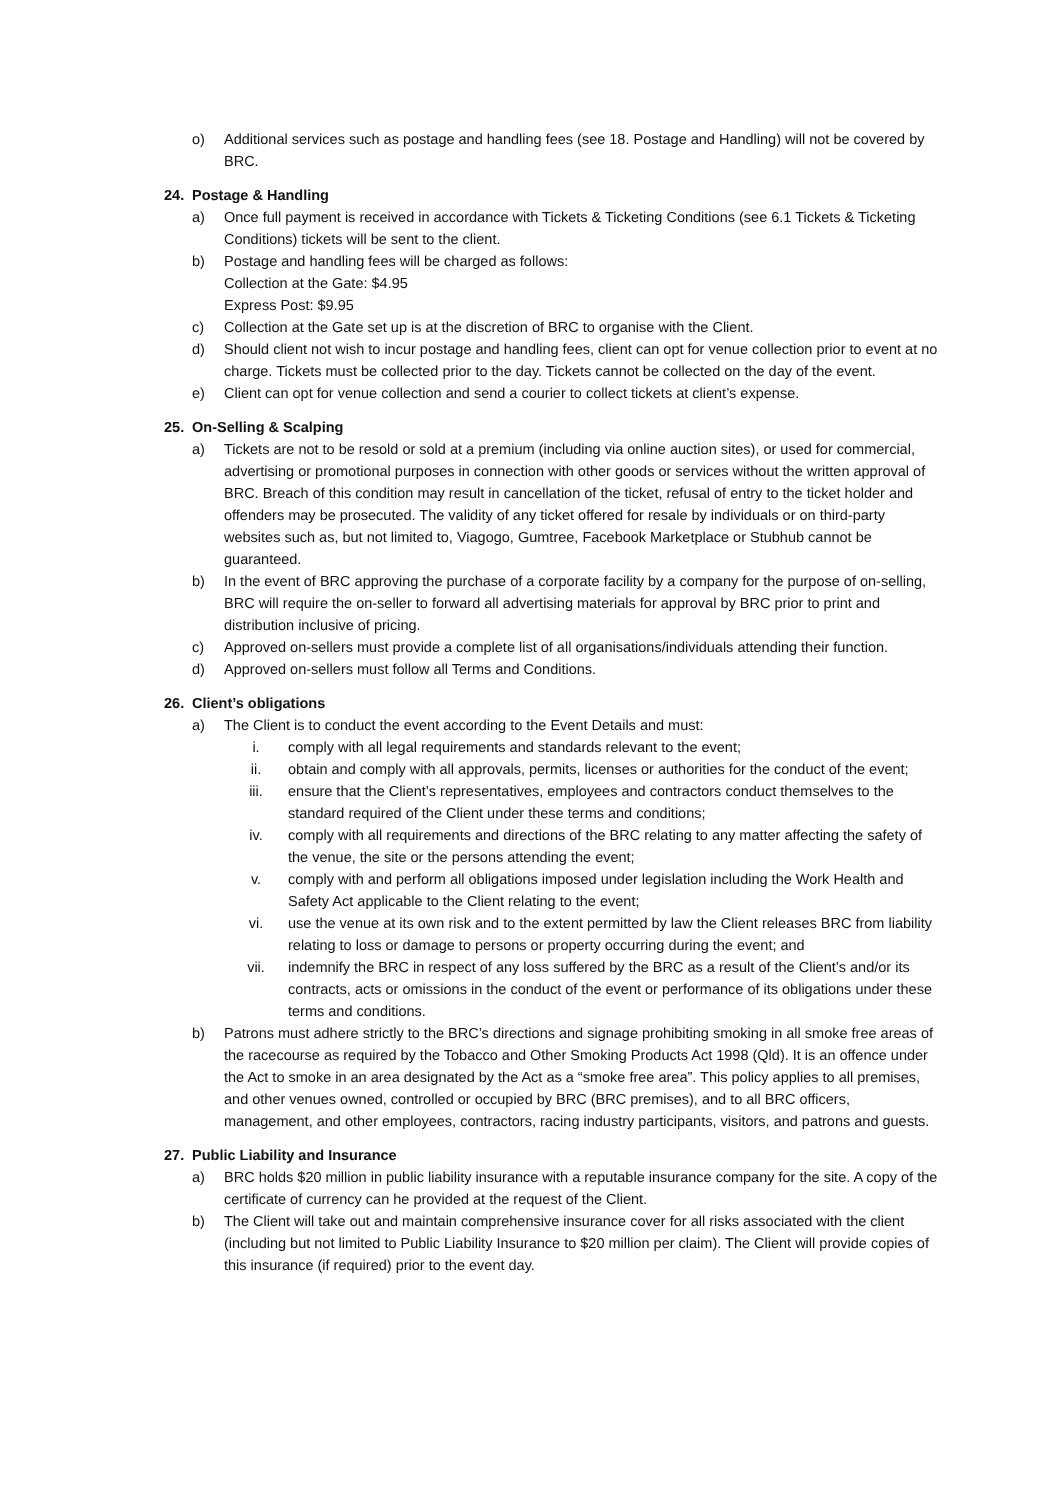o) Additional services such as postage and handling fees (see 18. Postage and Handling) will not be covered by BRC.
24. Postage & Handling
a) Once full payment is received in accordance with Tickets & Ticketing Conditions (see 6.1 Tickets & Ticketing Conditions) tickets will be sent to the client.
b) Postage and handling fees will be charged as follows:
Collection at the Gate: $4.95
Express Post: $9.95
c) Collection at the Gate set up is at the discretion of BRC to organise with the Client.
d) Should client not wish to incur postage and handling fees, client can opt for venue collection prior to event at no charge. Tickets must be collected prior to the day. Tickets cannot be collected on the day of the event.
e) Client can opt for venue collection and send a courier to collect tickets at client’s expense.
25. On-Selling & Scalping
a) Tickets are not to be resold or sold at a premium (including via online auction sites), or used for commercial, advertising or promotional purposes in connection with other goods or services without the written approval of BRC. Breach of this condition may result in cancellation of the ticket, refusal of entry to the ticket holder and offenders may be prosecuted. The validity of any ticket offered for resale by individuals or on third-party websites such as, but not limited to, Viagogo, Gumtree, Facebook Marketplace or Stubhub cannot be guaranteed.
b) In the event of BRC approving the purchase of a corporate facility by a company for the purpose of on-selling, BRC will require the on-seller to forward all advertising materials for approval by BRC prior to print and distribution inclusive of pricing.
c) Approved on-sellers must provide a complete list of all organisations/individuals attending their function.
d) Approved on-sellers must follow all Terms and Conditions.
26. Client’s obligations
a) The Client is to conduct the event according to the Event Details and must:
i. comply with all legal requirements and standards relevant to the event;
ii. obtain and comply with all approvals, permits, licenses or authorities for the conduct of the event;
iii. ensure that the Client’s representatives, employees and contractors conduct themselves to the standard required of the Client under these terms and conditions;
iv. comply with all requirements and directions of the BRC relating to any matter affecting the safety of the venue, the site or the persons attending the event;
v. comply with and perform all obligations imposed under legislation including the Work Health and Safety Act applicable to the Client relating to the event;
vi. use the venue at its own risk and to the extent permitted by law the Client releases BRC from liability relating to loss or damage to persons or property occurring during the event; and
vii. indemnify the BRC in respect of any loss suffered by the BRC as a result of the Client’s and/or its contracts, acts or omissions in the conduct of the event or performance of its obligations under these terms and conditions.
b) Patrons must adhere strictly to the BRC’s directions and signage prohibiting smoking in all smoke free areas of the racecourse as required by the Tobacco and Other Smoking Products Act 1998 (Qld). It is an offence under the Act to smoke in an area designated by the Act as a “smoke free area”. This policy applies to all premises, and other venues owned, controlled or occupied by BRC (BRC premises), and to all BRC officers, management, and other employees, contractors, racing industry participants, visitors, and patrons and guests.
27. Public Liability and Insurance
a) BRC holds $20 million in public liability insurance with a reputable insurance company for the site. A copy of the certificate of currency can he provided at the request of the Client.
b) The Client will take out and maintain comprehensive insurance cover for all risks associated with the client (including but not limited to Public Liability Insurance to $20 million per claim). The Client will provide copies of this insurance (if required) prior to the event day.